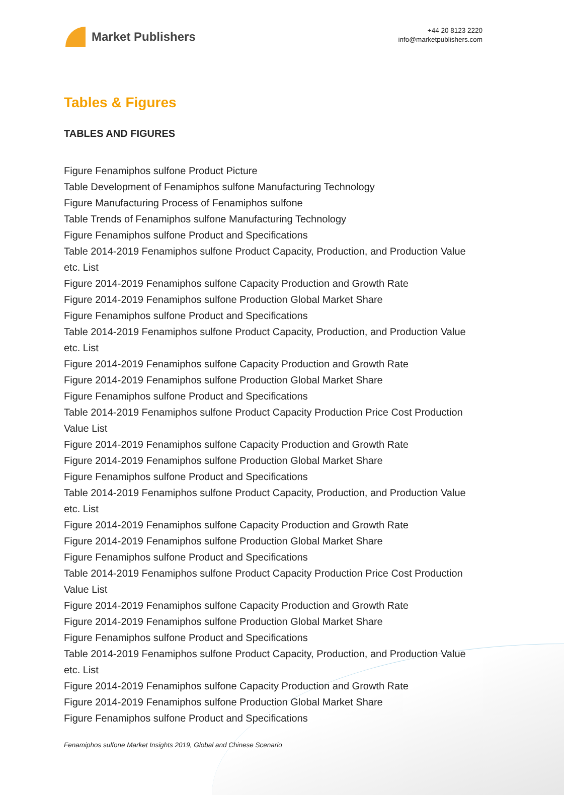Market Publishers
+44 20 8123 2220
info@marketpublishers.com
Tables & Figures
TABLES AND FIGURES
Figure Fenamiphos sulfone Product Picture
Table Development of Fenamiphos sulfone Manufacturing Technology
Figure Manufacturing Process of Fenamiphos sulfone
Table Trends of Fenamiphos sulfone Manufacturing Technology
Figure Fenamiphos sulfone Product and Specifications
Table 2014-2019 Fenamiphos sulfone Product Capacity, Production, and Production Value etc. List
Figure 2014-2019 Fenamiphos sulfone Capacity Production and Growth Rate
Figure 2014-2019 Fenamiphos sulfone Production Global Market Share
Figure Fenamiphos sulfone Product and Specifications
Table 2014-2019 Fenamiphos sulfone Product Capacity, Production, and Production Value etc. List
Figure 2014-2019 Fenamiphos sulfone Capacity Production and Growth Rate
Figure 2014-2019 Fenamiphos sulfone Production Global Market Share
Figure Fenamiphos sulfone Product and Specifications
Table 2014-2019 Fenamiphos sulfone Product Capacity Production Price Cost Production Value List
Figure 2014-2019 Fenamiphos sulfone Capacity Production and Growth Rate
Figure 2014-2019 Fenamiphos sulfone Production Global Market Share
Figure Fenamiphos sulfone Product and Specifications
Table 2014-2019 Fenamiphos sulfone Product Capacity, Production, and Production Value etc. List
Figure 2014-2019 Fenamiphos sulfone Capacity Production and Growth Rate
Figure 2014-2019 Fenamiphos sulfone Production Global Market Share
Figure Fenamiphos sulfone Product and Specifications
Table 2014-2019 Fenamiphos sulfone Product Capacity Production Price Cost Production Value List
Figure 2014-2019 Fenamiphos sulfone Capacity Production and Growth Rate
Figure 2014-2019 Fenamiphos sulfone Production Global Market Share
Figure Fenamiphos sulfone Product and Specifications
Table 2014-2019 Fenamiphos sulfone Product Capacity, Production, and Production Value etc. List
Figure 2014-2019 Fenamiphos sulfone Capacity Production and Growth Rate
Figure 2014-2019 Fenamiphos sulfone Production Global Market Share
Figure Fenamiphos sulfone Product and Specifications
Fenamiphos sulfone Market Insights 2019, Global and Chinese Scenario